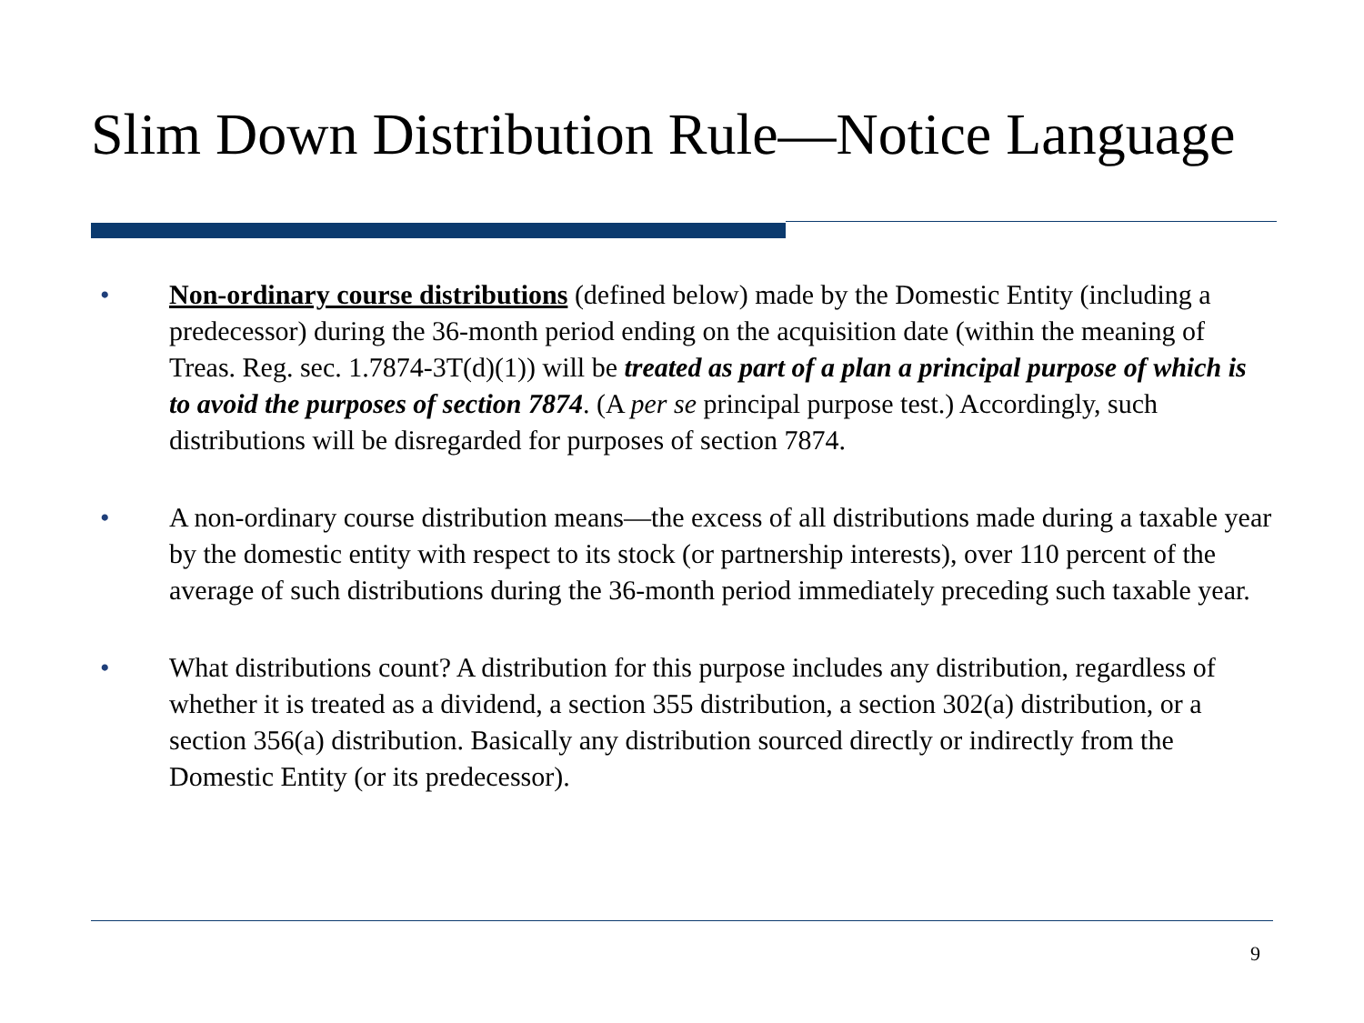Slim Down Distribution Rule—Notice Language
• Non-ordinary course distributions (defined below) made by the Domestic Entity (including a predecessor) during the 36-month period ending on the acquisition date (within the meaning of Treas. Reg. sec. 1.7874-3T(d)(1)) will be treated as part of a plan a principal purpose of which is to avoid the purposes of section 7874. (A per se principal purpose test.) Accordingly, such distributions will be disregarded for purposes of section 7874.
• A non-ordinary course distribution means—the excess of all distributions made during a taxable year by the domestic entity with respect to its stock (or partnership interests), over 110 percent of the average of such distributions during the 36-month period immediately preceding such taxable year.
• What distributions count? A distribution for this purpose includes any distribution, regardless of whether it is treated as a dividend, a section 355 distribution, a section 302(a) distribution, or a section 356(a) distribution. Basically any distribution sourced directly or indirectly from the Domestic Entity (or its predecessor).
9